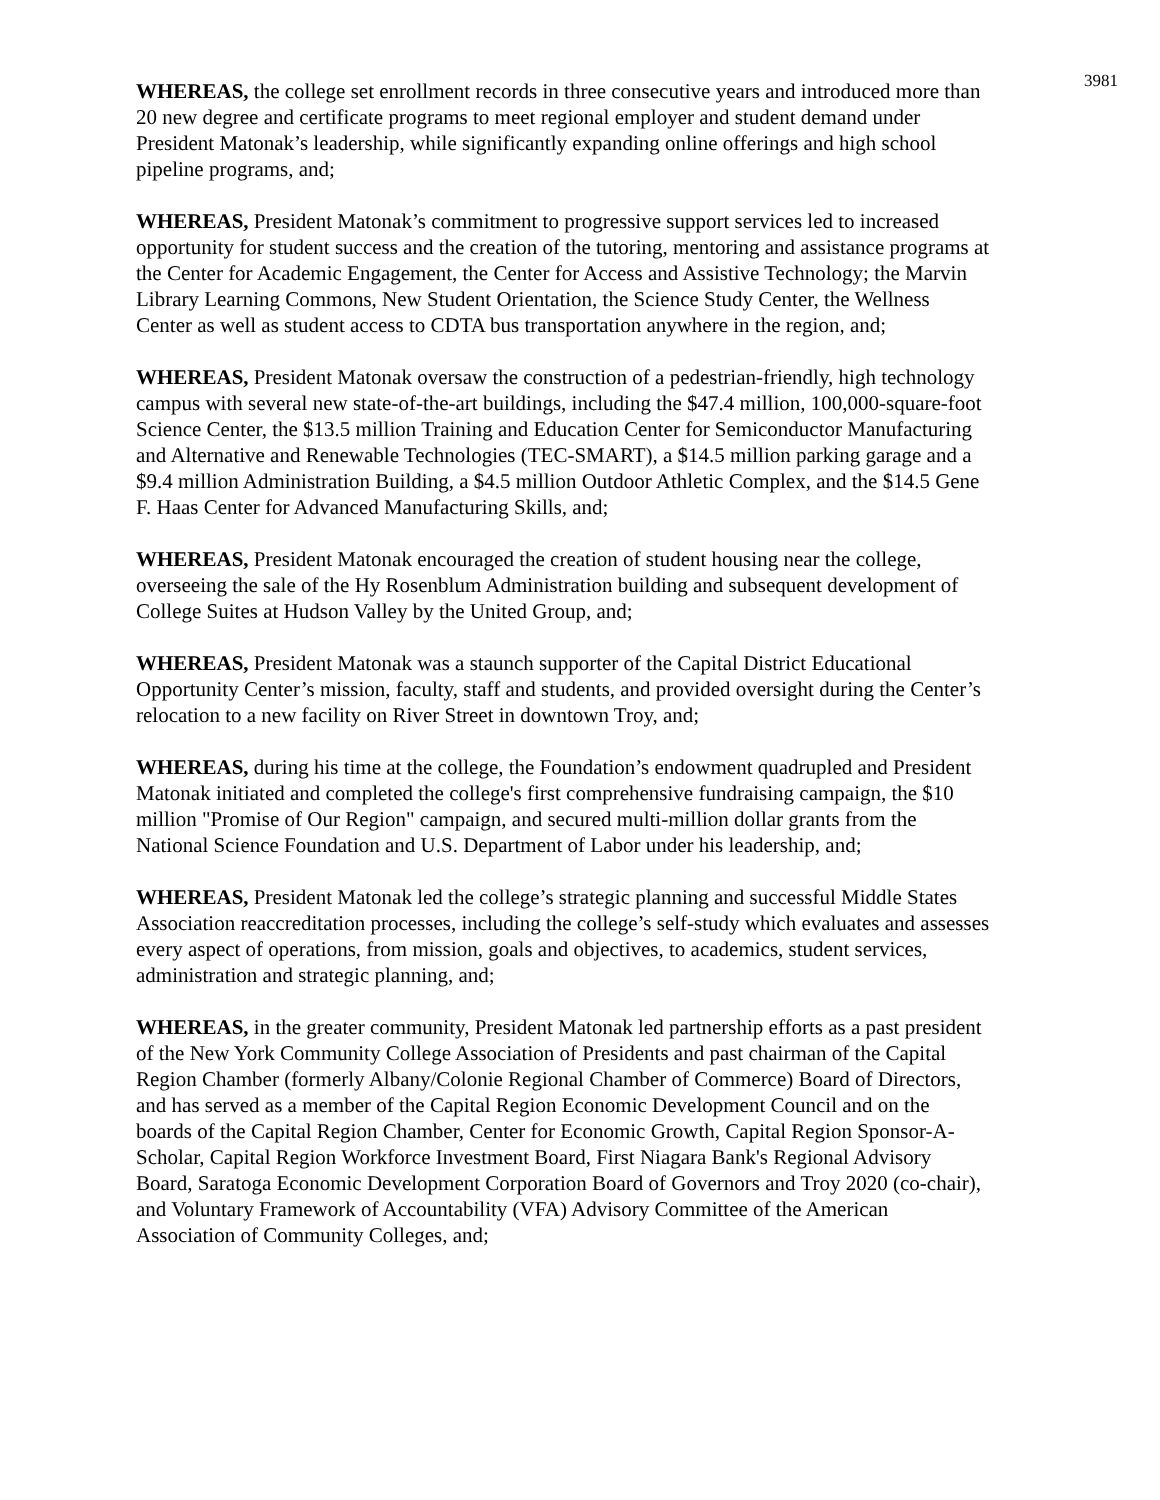3981
WHEREAS, the college set enrollment records in three consecutive years and introduced more than 20 new degree and certificate programs to meet regional employer and student demand under President Matonak’s leadership, while significantly expanding online offerings and high school pipeline programs, and;
WHEREAS, President Matonak’s commitment to progressive support services led to increased opportunity for student success and the creation of the tutoring, mentoring and assistance programs at the Center for Academic Engagement, the Center for Access and Assistive Technology; the Marvin Library Learning Commons, New Student Orientation, the Science Study Center, the Wellness Center as well as student access to CDTA bus transportation anywhere in the region, and;
WHEREAS, President Matonak oversaw the construction of a pedestrian-friendly, high technology campus with several new state-of-the-art buildings, including the $47.4 million, 100,000-square-foot Science Center, the $13.5 million Training and Education Center for Semiconductor Manufacturing and Alternative and Renewable Technologies (TEC-SMART), a $14.5 million parking garage and a $9.4 million Administration Building, a $4.5 million Outdoor Athletic Complex, and the $14.5 Gene F. Haas Center for Advanced Manufacturing Skills, and;
WHEREAS, President Matonak encouraged the creation of student housing near the college, overseeing the sale of the Hy Rosenblum Administration building and subsequent development of College Suites at Hudson Valley by the United Group, and;
WHEREAS, President Matonak was a staunch supporter of the Capital District Educational Opportunity Center’s mission, faculty, staff and students, and provided oversight during the Center’s relocation to a new facility on River Street in downtown Troy, and;
WHEREAS, during his time at the college, the Foundation’s endowment quadrupled and President Matonak initiated and completed the college's first comprehensive fundraising campaign, the $10 million "Promise of Our Region" campaign, and secured multi-million dollar grants from the National Science Foundation and U.S. Department of Labor under his leadership, and;
WHEREAS, President Matonak led the college’s strategic planning and successful Middle States Association reaccreditation processes, including the college’s self-study which evaluates and assesses every aspect of operations, from mission, goals and objectives, to academics, student services, administration and strategic planning, and;
WHEREAS, in the greater community, President Matonak led partnership efforts as a past president of the New York Community College Association of Presidents and past chairman of the Capital Region Chamber (formerly Albany/Colonie Regional Chamber of Commerce) Board of Directors, and has served as a member of the Capital Region Economic Development Council and on the boards of the Capital Region Chamber, Center for Economic Growth, Capital Region Sponsor-A-Scholar, Capital Region Workforce Investment Board, First Niagara Bank's Regional Advisory Board, Saratoga Economic Development Corporation Board of Governors and Troy 2020 (co-chair), and Voluntary Framework of Accountability (VFA) Advisory Committee of the American Association of Community Colleges, and;